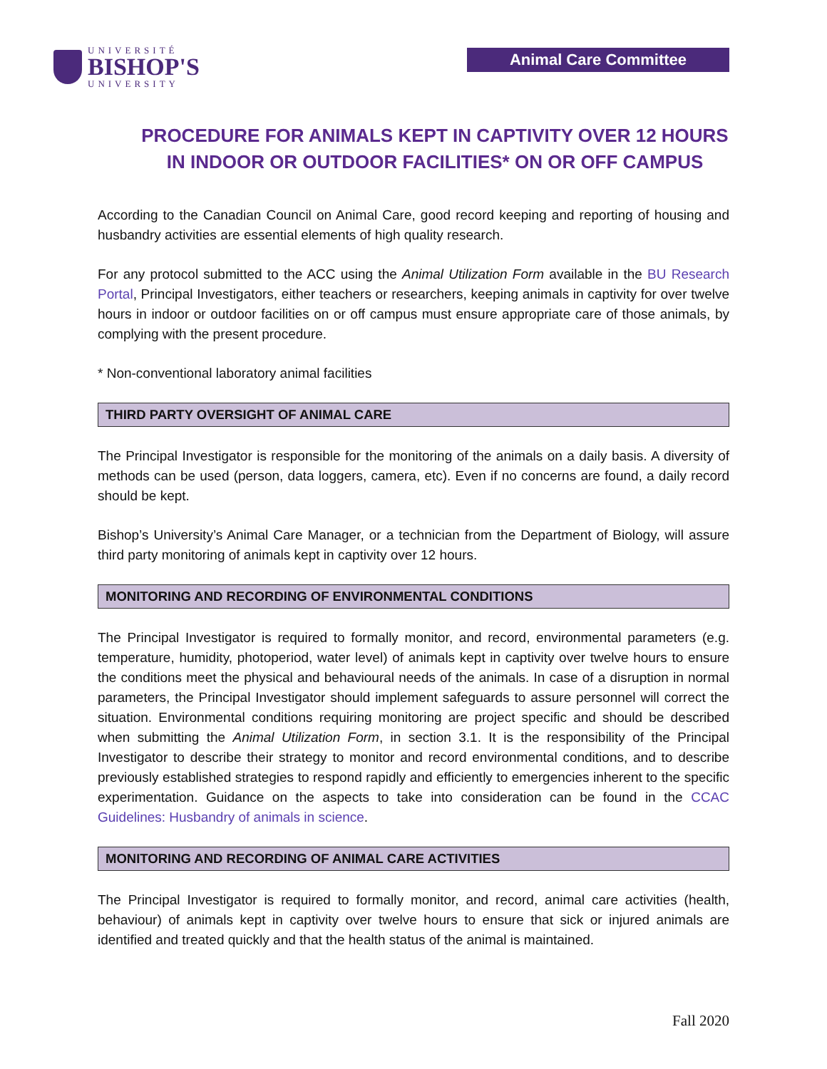UNIVERSITÉ
BISHOP'S
UNIVERSITY
Animal Care Committee
PROCEDURE FOR ANIMALS KEPT IN CAPTIVITY OVER 12 HOURS IN INDOOR OR OUTDOOR FACILITIES* ON OR OFF CAMPUS
According to the Canadian Council on Animal Care, good record keeping and reporting of housing and husbandry activities are essential elements of high quality research.
For any protocol submitted to the ACC using the Animal Utilization Form available in the BU Research Portal, Principal Investigators, either teachers or researchers, keeping animals in captivity for over twelve hours in indoor or outdoor facilities on or off campus must ensure appropriate care of those animals, by complying with the present procedure.
* Non-conventional laboratory animal facilities
THIRD PARTY OVERSIGHT OF ANIMAL CARE
The Principal Investigator is responsible for the monitoring of the animals on a daily basis. A diversity of methods can be used (person, data loggers, camera, etc). Even if no concerns are found, a daily record should be kept.
Bishop’s University’s Animal Care Manager, or a technician from the Department of Biology, will assure third party monitoring of animals kept in captivity over 12 hours.
MONITORING AND RECORDING OF ENVIRONMENTAL CONDITIONS
The Principal Investigator is required to formally monitor, and record, environmental parameters (e.g. temperature, humidity, photoperiod, water level) of animals kept in captivity over twelve hours to ensure the conditions meet the physical and behavioural needs of the animals. In case of a disruption in normal parameters, the Principal Investigator should implement safeguards to assure personnel will correct the situation. Environmental conditions requiring monitoring are project specific and should be described when submitting the Animal Utilization Form, in section 3.1. It is the responsibility of the Principal Investigator to describe their strategy to monitor and record environmental conditions, and to describe previously established strategies to respond rapidly and efficiently to emergencies inherent to the specific experimentation. Guidance on the aspects to take into consideration can be found in the CCAC Guidelines: Husbandry of animals in science.
MONITORING AND RECORDING OF ANIMAL CARE ACTIVITIES
The Principal Investigator is required to formally monitor, and record, animal care activities (health, behaviour) of animals kept in captivity over twelve hours to ensure that sick or injured animals are identified and treated quickly and that the health status of the animal is maintained.
Fall 2020